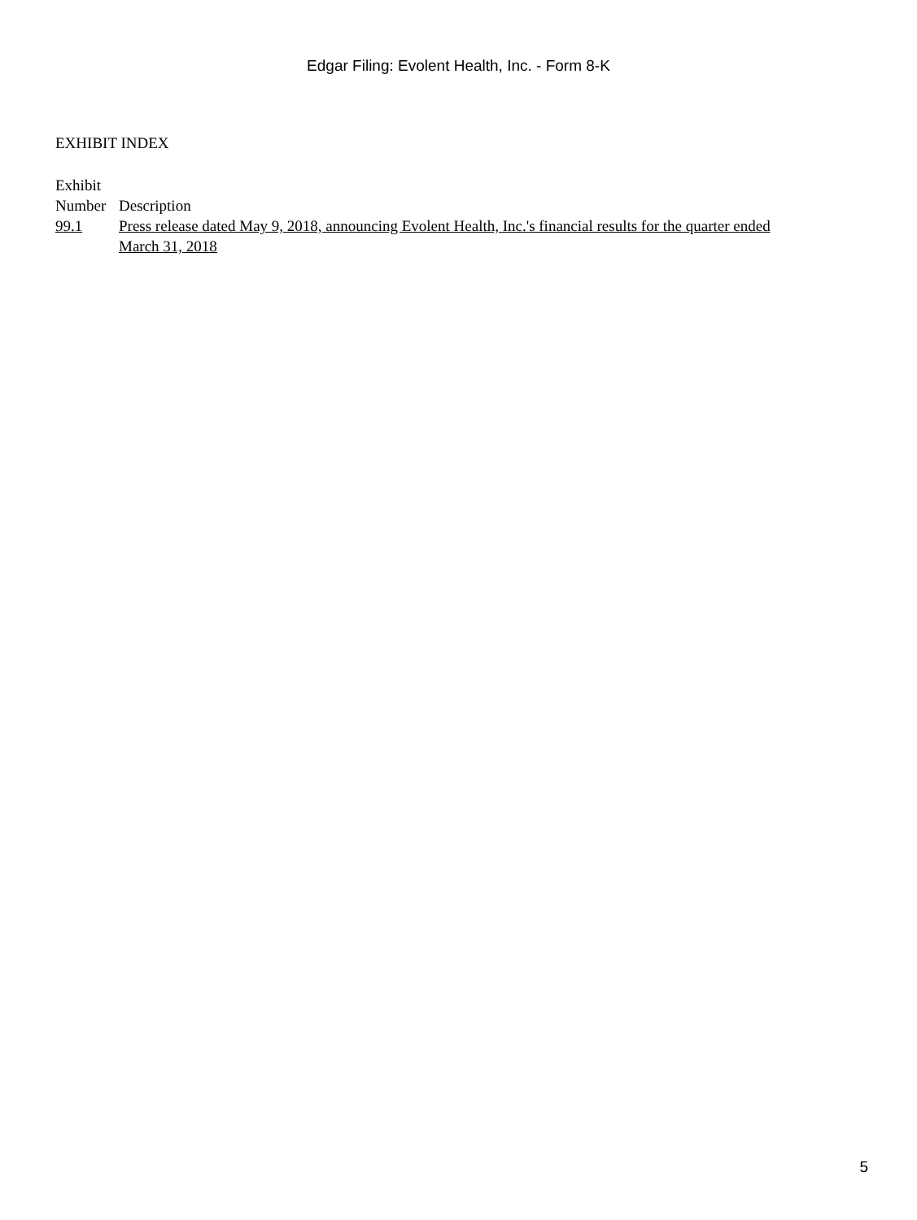Edgar Filing: Evolent Health, Inc. - Form 8-K
EXHIBIT INDEX
| Exhibit Number | Description |
| --- | --- |
| 99.1 | Press release dated May 9, 2018, announcing Evolent Health, Inc.'s financial results for the quarter ended March 31, 2018 |
5